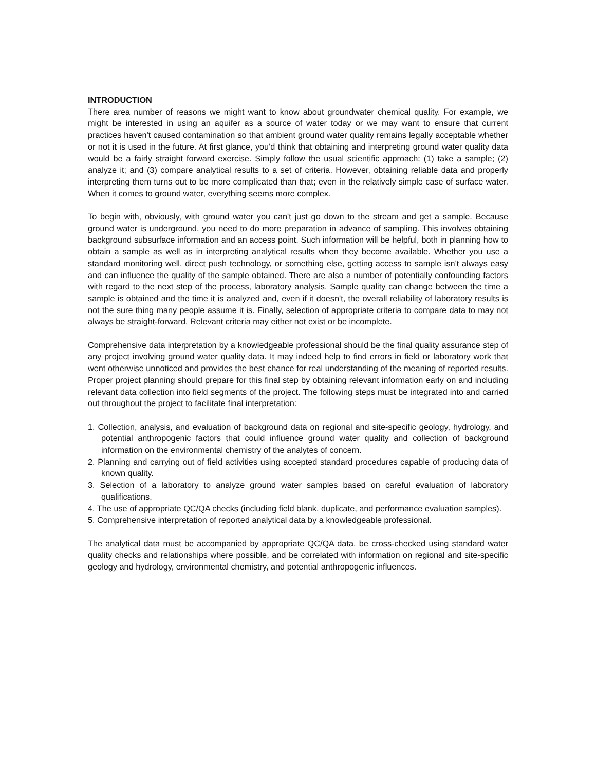INTRODUCTION
There area number of reasons we might want to know about groundwater chemical quality. For example, we might be interested in using an aquifer as a source of water today or we may want to ensure that current practices haven't caused contamination so that ambient ground water quality remains legally acceptable whether or not it is used in the future. At first glance, you'd think that obtaining and interpreting ground water quality data would be a fairly straight forward exercise. Simply follow the usual scientific approach: (1) take a sample; (2) analyze it; and (3) compare analytical results to a set of criteria. However, obtaining reliable data and properly interpreting them turns out to be more complicated than that; even in the relatively simple case of surface water. When it comes to ground water, everything seems more complex.
To begin with, obviously, with ground water you can't just go down to the stream and get a sample. Because ground water is underground, you need to do more preparation in advance of sampling. This involves obtaining background subsurface information and an access point. Such information will be helpful, both in planning how to obtain a sample as well as in interpreting analytical results when they become available. Whether you use a standard monitoring well, direct push technology, or something else, getting access to sample isn't always easy and can influence the quality of the sample obtained. There are also a number of potentially confounding factors with regard to the next step of the process, laboratory analysis. Sample quality can change between the time a sample is obtained and the time it is analyzed and, even if it doesn't, the overall reliability of laboratory results is not the sure thing many people assume it is. Finally, selection of appropriate criteria to compare data to may not always be straight-forward. Relevant criteria may either not exist or be incomplete.
Comprehensive data interpretation by a knowledgeable professional should be the final quality assurance step of any project involving ground water quality data. It may indeed help to find errors in field or laboratory work that went otherwise unnoticed and provides the best chance for real understanding of the meaning of reported results. Proper project planning should prepare for this final step by obtaining relevant information early on and including relevant data collection into field segments of the project. The following steps must be integrated into and carried out throughout the project to facilitate final interpretation:
1. Collection, analysis, and evaluation of background data on regional and site-specific geology, hydrology, and potential anthropogenic factors that could influence ground water quality and collection of background information on the environmental chemistry of the analytes of concern.
2. Planning and carrying out of field activities using accepted standard procedures capable of producing data of known quality.
3. Selection of a laboratory to analyze ground water samples based on careful evaluation of laboratory qualifications.
4. The use of appropriate QC/QA checks (including field blank, duplicate, and performance evaluation samples).
5. Comprehensive interpretation of reported analytical data by a knowledgeable professional.
The analytical data must be accompanied by appropriate QC/QA data, be cross-checked using standard water quality checks and relationships where possible, and be correlated with information on regional and site-specific geology and hydrology, environmental chemistry, and potential anthropogenic influences.